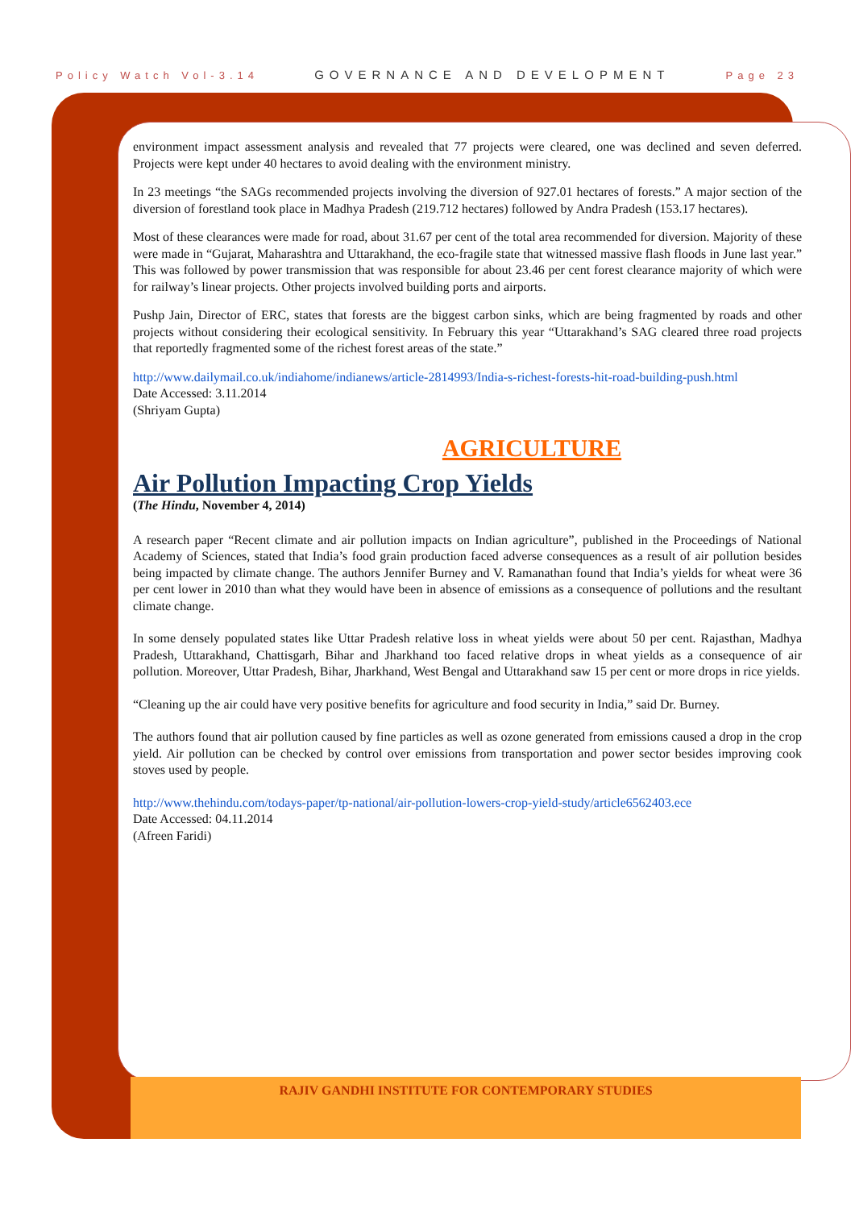Policy Watch Vol-3.14 GOVERNANCE AND DEVELOPMENT Page 23
environment impact assessment analysis and revealed that 77 projects were cleared, one was declined and seven deferred. Projects were kept under 40 hectares to avoid dealing with the environment ministry.
In 23 meetings “the SAGs recommended projects involving the diversion of 927.01 hectares of forests.” A major section of the diversion of forestland took place in Madhya Pradesh (219.712 hectares) followed by Andra Pradesh (153.17 hectares).
Most of these clearances were made for road, about 31.67 per cent of the total area recommended for diversion. Majority of these were made in “Gujarat, Maharashtra and Uttarakhand, the eco-fragile state that witnessed massive flash floods in June last year.” This was followed by power transmission that was responsible for about 23.46 per cent forest clearance majority of which were for railway’s linear projects. Other projects involved building ports and airports.
Pushp Jain, Director of ERC, states that forests are the biggest carbon sinks, which are being fragmented by roads and other projects without considering their ecological sensitivity. In February this year “Uttarakhand’s SAG cleared three road projects that reportedly fragmented some of the richest forest areas of the state.”
http://www.dailymail.co.uk/indiahome/indianews/article-2814993/India-s-richest-forests-hit-road-building-push.html
Date Accessed: 3.11.2014
(Shriyam Gupta)
AGRICULTURE
Air Pollution Impacting Crop Yields
(The Hindu, November 4, 2014)
A research paper “Recent climate and air pollution impacts on Indian agriculture”, published in the Proceedings of National Academy of Sciences, stated that India’s food grain production faced adverse consequences as a result of air pollution besides being impacted by climate change. The authors Jennifer Burney and V. Ramanathan found that India’s yields for wheat were 36 per cent lower in 2010 than what they would have been in absence of emissions as a consequence of pollutions and the resultant climate change.
In some densely populated states like Uttar Pradesh relative loss in wheat yields were about 50 per cent. Rajasthan, Madhya Pradesh, Uttarakhand, Chattisgarh, Bihar and Jharkhand too faced relative drops in wheat yields as a consequence of air pollution. Moreover, Uttar Pradesh, Bihar, Jharkhand, West Bengal and Uttarakhand saw 15 per cent or more drops in rice yields.
“Cleaning up the air could have very positive benefits for agriculture and food security in India,” said Dr. Burney.
The authors found that air pollution caused by fine particles as well as ozone generated from emissions caused a drop in the crop yield. Air pollution can be checked by control over emissions from transportation and power sector besides improving cook stoves used by people.
http://www.thehindu.com/todays-paper/tp-national/air-pollution-lowers-crop-yield-study/article6562403.ece
Date Accessed: 04.11.2014
(Afreen Faridi)
RAJIV GANDHI INSTITUTE FOR CONTEMPORARY STUDIES